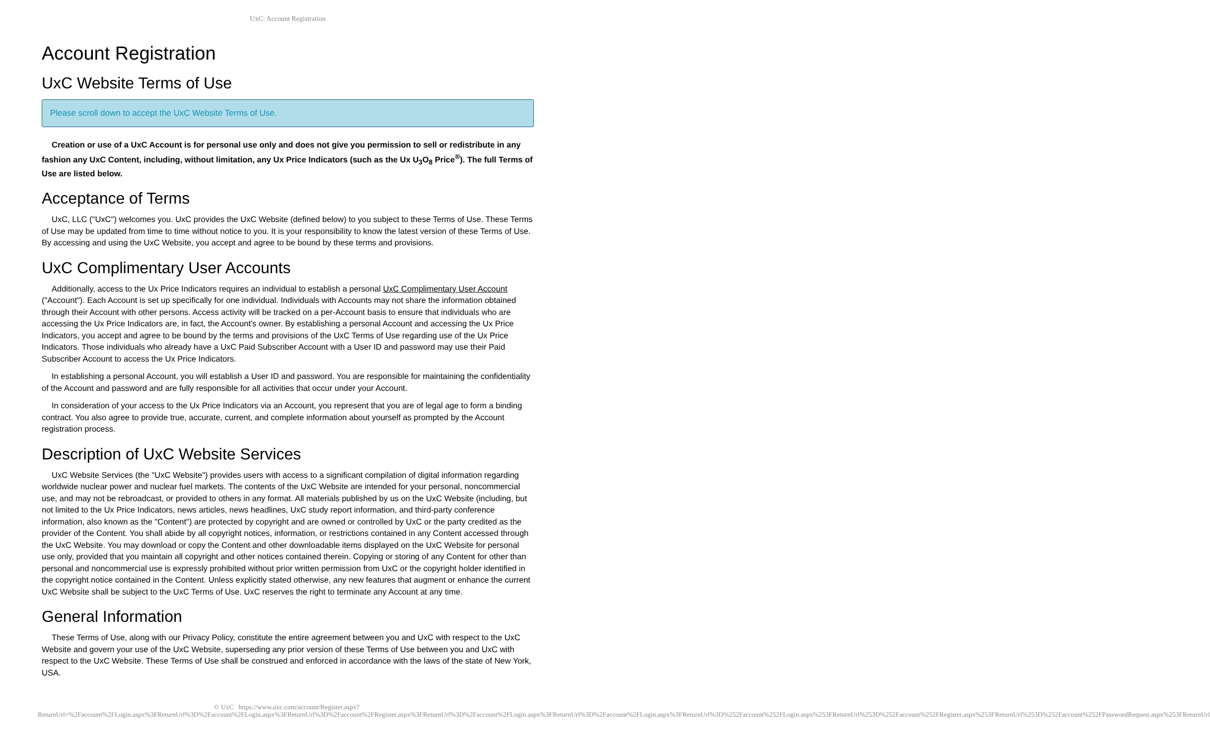UxC: Account Registration
Account Registration
UxC Website Terms of Use
Please scroll down to accept the UxC Website Terms of Use.
Creation or use of a UxC Account is for personal use only and does not give you permission to sell or redistribute in any fashion any UxC Content, including, without limitation, any Ux Price Indicators (such as the Ux U<sub>3</sub>O<sub>8</sub> Price<sup>®</sup>). The full Terms of Use are listed below.
Acceptance of Terms
UxC, LLC ("UxC") welcomes you. UxC provides the UxC Website (defined below) to you subject to these Terms of Use. These Terms of Use may be updated from time to time without notice to you. It is your responsibility to know the latest version of these Terms of Use. By accessing and using the UxC Website, you accept and agree to be bound by these terms and provisions.
UxC Complimentary User Accounts
Additionally, access to the Ux Price Indicators requires an individual to establish a personal UxC Complimentary User Account ("Account"). Each Account is set up specifically for one individual. Individuals with Accounts may not share the information obtained through their Account with other persons. Access activity will be tracked on a per-Account basis to ensure that individuals who are accessing the Ux Price Indicators are, in fact, the Account's owner. By establishing a personal Account and accessing the Ux Price Indicators, you accept and agree to be bound by the terms and provisions of the UxC Terms of Use regarding use of the Ux Price Indicators. Those individuals who already have a UxC Paid Subscriber Account with a User ID and password may use their Paid Subscriber Account to access the Ux Price Indicators.
In establishing a personal Account, you will establish a User ID and password. You are responsible for maintaining the confidentiality of the Account and password and are fully responsible for all activities that occur under your Account.
In consideration of your access to the Ux Price Indicators via an Account, you represent that you are of legal age to form a binding contract. You also agree to provide true, accurate, current, and complete information about yourself as prompted by the Account registration process.
Description of UxC Website Services
UxC Website Services (the "UxC Website") provides users with access to a significant compilation of digital information regarding worldwide nuclear power and nuclear fuel markets. The contents of the UxC Website are intended for your personal, noncommercial use, and may not be rebroadcast, or provided to others in any format. All materials published by us on the UxC Website (including, but not limited to the Ux Price Indicators, news articles, news headlines, UxC study report information, and third-party conference information, also known as the "Content") are protected by copyright and are owned or controlled by UxC or the party credited as the provider of the Content. You shall abide by all copyright notices, information, or restrictions contained in any Content accessed through the UxC Website. You may download or copy the Content and other downloadable items displayed on the UxC Website for personal use only, provided that you maintain all copyright and other notices contained therein. Copying or storing of any Content for other than personal and noncommercial use is expressly prohibited without prior written permission from UxC or the copyright holder identified in the copyright notice contained in the Content. Unless explicitly stated otherwise, any new features that augment or enhance the current UxC Website shall be subject to the UxC Terms of Use. UxC reserves the right to terminate any Account at any time.
General Information
These Terms of Use, along with our Privacy Policy, constitute the entire agreement between you and UxC with respect to the UxC Website and govern your use of the UxC Website, superseding any prior version of these Terms of Use between you and UxC with respect to the UxC Website. These Terms of Use shall be construed and enforced in accordance with the laws of the state of New York, USA.
© UxC https://www.uxc.com/account/Register.aspx?ReturnUrl=%2Faccount%2FLogin.aspx%3FReturnUrl%3D%2Faccount%2FLogin.aspx%3FReturnUrl%3D%2Faccount%2FRegister.aspx%3FReturnUrl%3D%2Faccount%2FLogin.aspx%3FReturnUrl%3D%2Faccount%2FLogin.aspx%3FReturnUrl%3D%252Faccount%252FLogin.aspx%253FReturnUrl%253D%252Faccount%252FRegister.aspx%253FReturnUrl%253D%252Faccount%252FPasswordRequest.aspx%253FReturnUrl